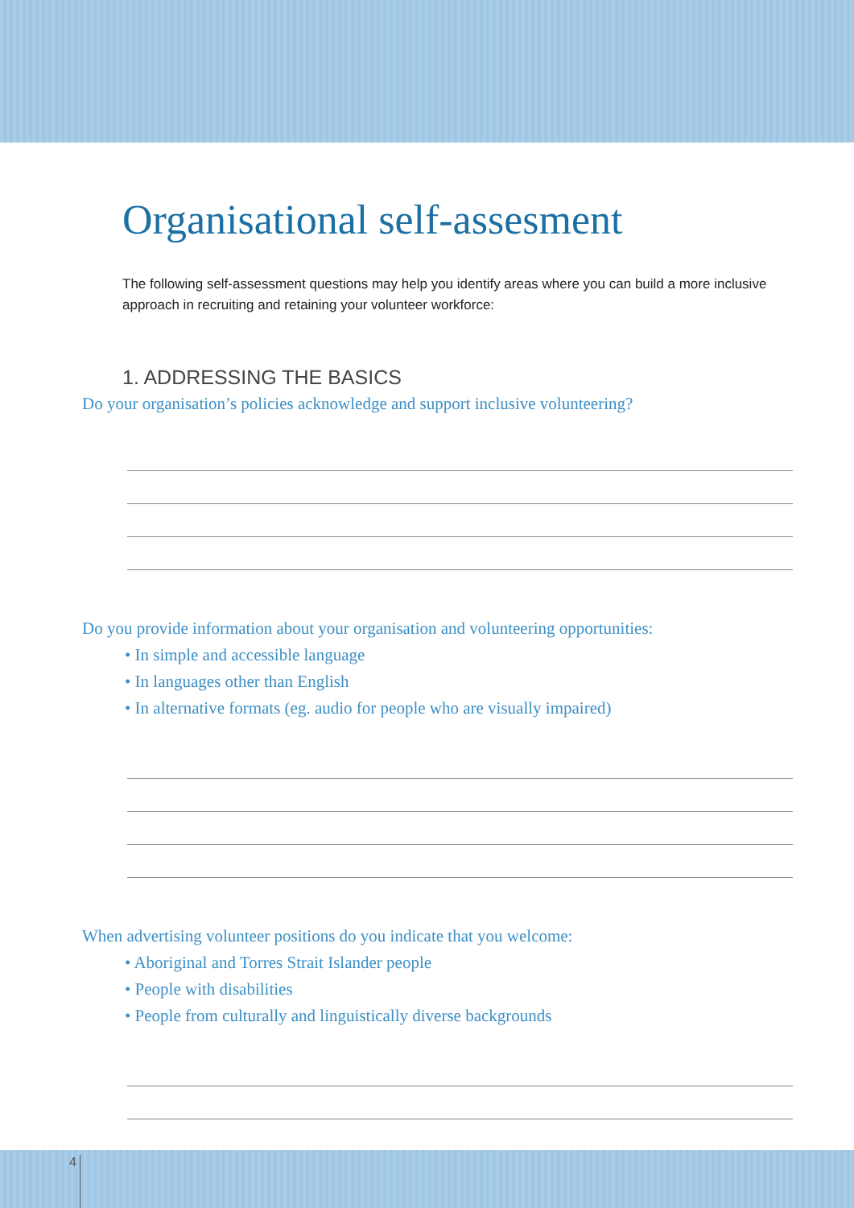Organisational self-assesment
The following self-assessment questions may help you identify areas where you can build a more inclusive approach in recruiting and retaining your volunteer workforce:
1. ADDRESSING THE BASICS
Do your organisation’s policies acknowledge and support inclusive volunteering?
Do you provide information about your organisation and volunteering opportunities:
• In simple and accessible language
• In languages other than English
• In alternative formats (eg. audio for people who are visually impaired)
When advertising volunteer positions do you indicate that you welcome:
• Aboriginal and Torres Strait Islander people
• People with disabilities
• People from culturally and linguistically diverse backgrounds
4